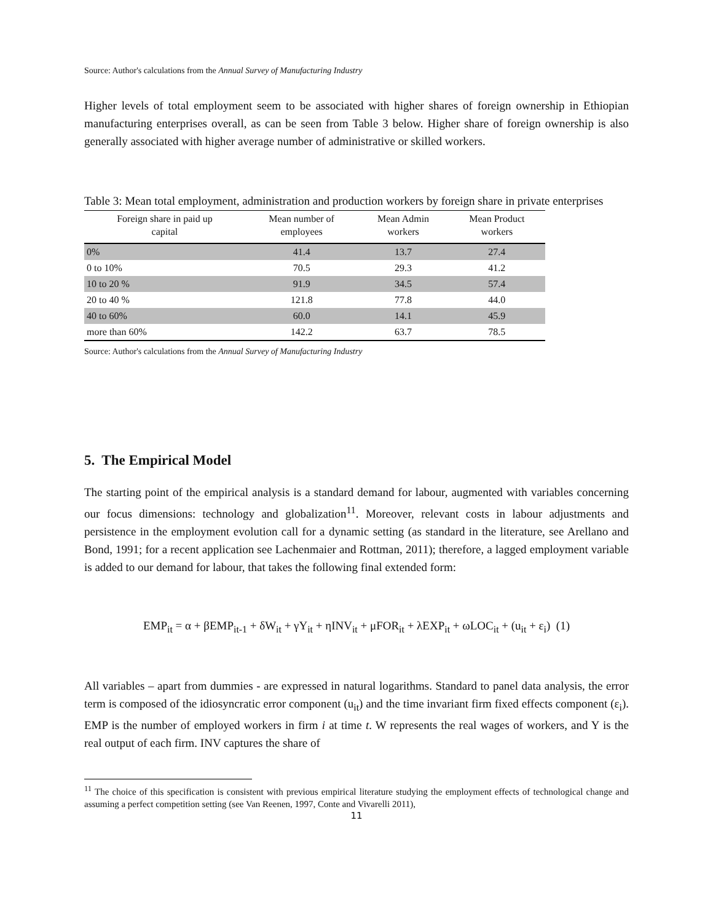Source: Author's calculations from the Annual Survey of Manufacturing Industry
Higher levels of total employment seem to be associated with higher shares of foreign ownership in Ethiopian manufacturing enterprises overall, as can be seen from Table 3 below. Higher share of foreign ownership is also generally associated with higher average number of administrative or skilled workers.
Table 3: Mean total employment, administration and production workers by foreign share in private enterprises
| Foreign share in paid up capital | Mean number of employees | Mean Admin workers | Mean Product workers |
| --- | --- | --- | --- |
| 0% | 41.4 | 13.7 | 27.4 |
| 0 to 10% | 70.5 | 29.3 | 41.2 |
| 10 to 20 % | 91.9 | 34.5 | 57.4 |
| 20 to 40 % | 121.8 | 77.8 | 44.0 |
| 40 to 60% | 60.0 | 14.1 | 45.9 |
| more than 60% | 142.2 | 63.7 | 78.5 |
Source: Author's calculations from the Annual Survey of Manufacturing Industry
5. The Empirical Model
The starting point of the empirical analysis is a standard demand for labour, augmented with variables concerning our focus dimensions: technology and globalization<sup>11</sup>. Moreover, relevant costs in labour adjustments and persistence in the employment evolution call for a dynamic setting (as standard in the literature, see Arellano and Bond, 1991; for a recent application see Lachenmaier and Rottman, 2011); therefore, a lagged employment variable is added to our demand for labour, that takes the following final extended form:
EMP<sub>it</sub> = α + βEMP<sub>it-1</sub> + δW<sub>it</sub> + γY<sub>it</sub> + ηINV<sub>it</sub> + μFOR<sub>it</sub> + λEXP<sub>it</sub> + ωLOC<sub>it</sub> + (u<sub>it</sub> + ε<sub>i</sub>) (1)
All variables – apart from dummies - are expressed in natural logarithms. Standard to panel data analysis, the error term is composed of the idiosyncratic error component (u<sub>it</sub>) and the time invariant firm fixed effects component (ε<sub>i</sub>). EMP is the number of employed workers in firm i at time t. W represents the real wages of workers, and Y is the real output of each firm. INV captures the share of
<sup>11</sup> The choice of this specification is consistent with previous empirical literature studying the employment effects of technological change and assuming a perfect competition setting (see Van Reenen, 1997, Conte and Vivarelli 2011),
11